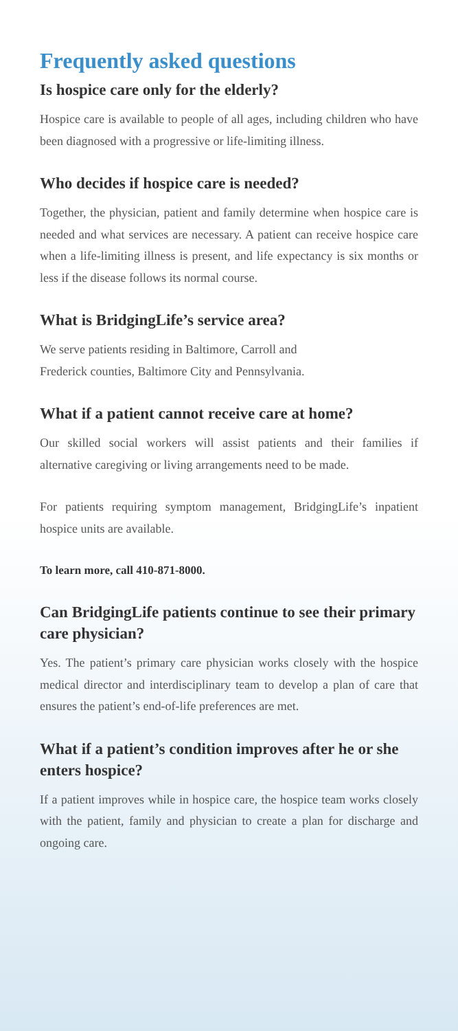Frequently asked questions
Is hospice care only for the elderly?
Hospice care is available to people of all ages, including children who have been diagnosed with a progressive or life-limiting illness.
Who decides if hospice care is needed?
Together, the physician, patient and family determine when hospice care is needed and what services are necessary. A patient can receive hospice care when a life-limiting illness is present, and life expectancy is six months or less if the disease follows its normal course.
What is BridgingLife’s service area?
We serve patients residing in Baltimore, Carroll and
Frederick counties, Baltimore City and Pennsylvania.
What if a patient cannot receive care at home?
Our skilled social workers will assist patients and their families if alternative caregiving or living arrangements need to be made.
For patients requiring symptom management, BridgingLife’s inpatient hospice units are available.
To learn more, call 410-871-8000.
Can BridgingLife patients continue to see their primary care physician?
Yes. The patient’s primary care physician works closely with the hospice medical director and interdisciplinary team to develop a plan of care that ensures the patient’s end-of-life preferences are met.
What if a patient’s condition improves after he or she enters hospice?
If a patient improves while in hospice care, the hospice team works closely with the patient, family and physician to create a plan for discharge and ongoing care.